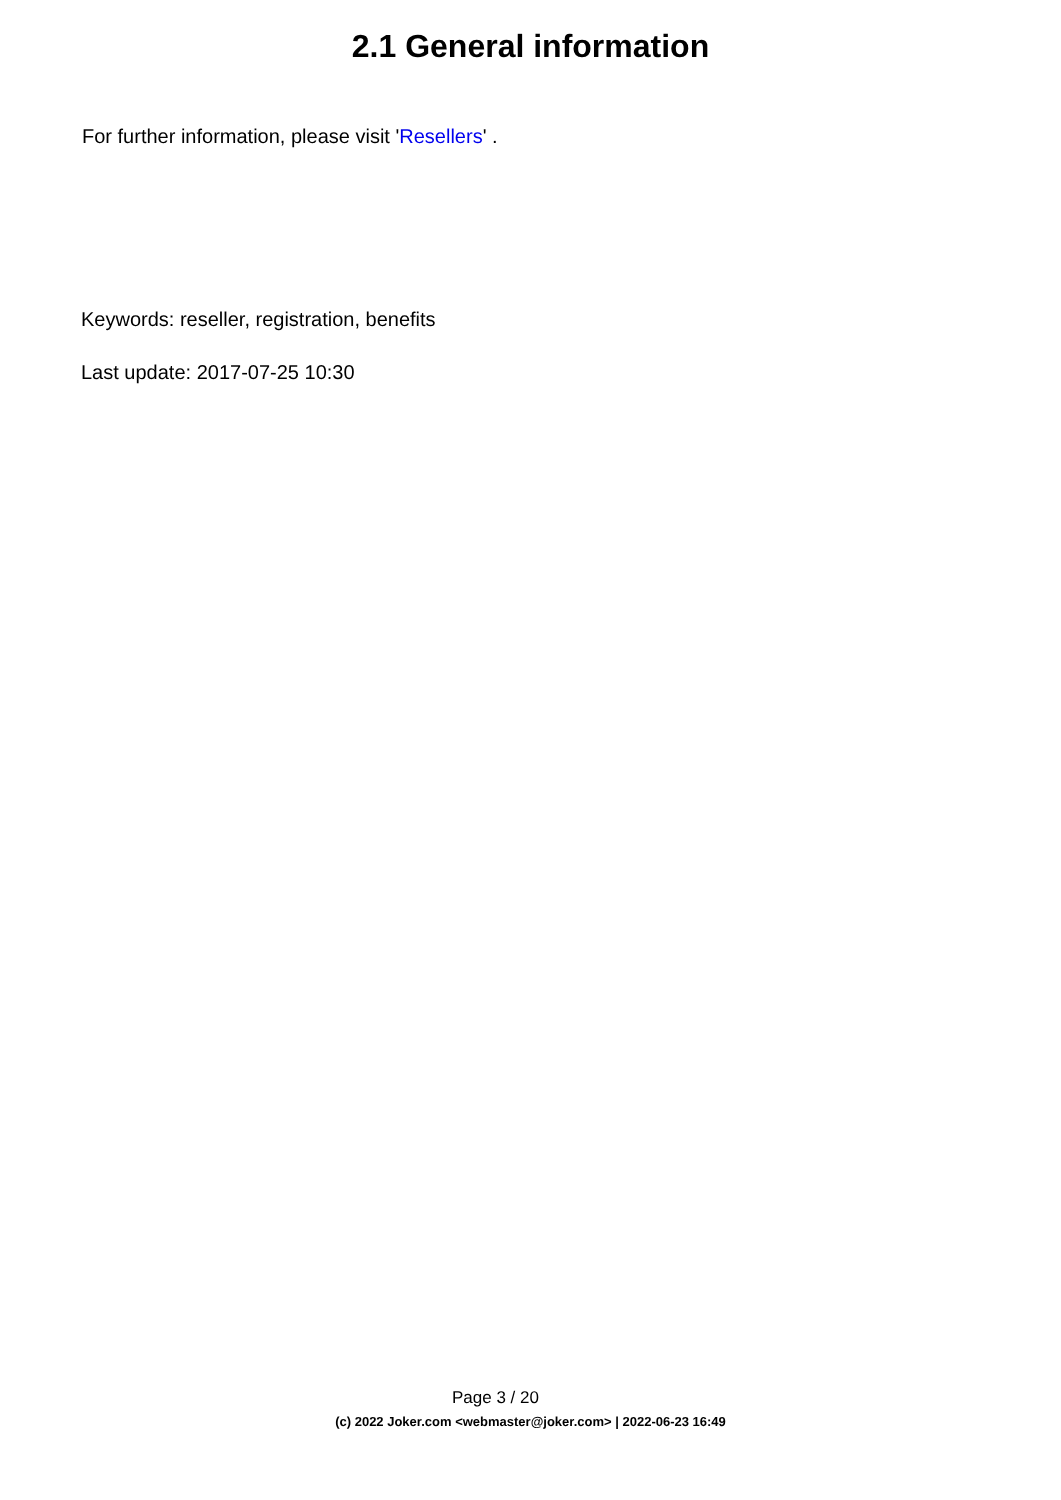2.1 General information
For further information, please visit 'Resellers' .
Keywords: reseller, registration, benefits
Last update: 2017-07-25 10:30
Page 3 / 20
(c) 2022 Joker.com <webmaster@joker.com> | 2022-06-23 16:49